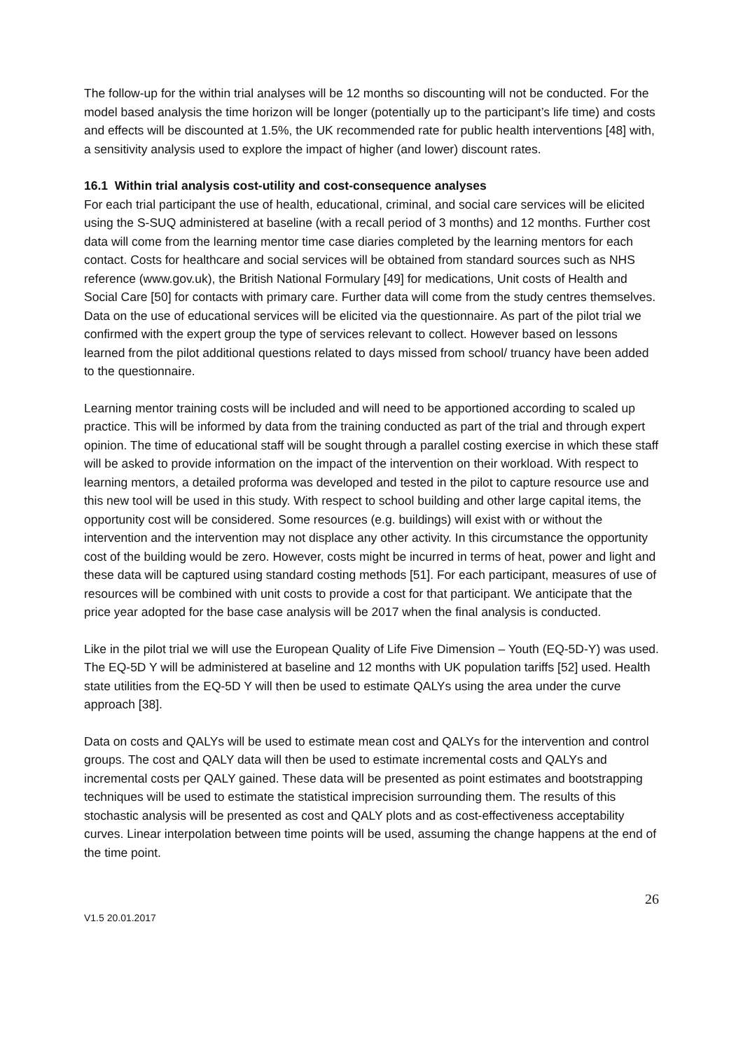The follow-up for the within trial analyses will be 12 months so discounting will not be conducted. For the model based analysis the time horizon will be longer (potentially up to the participant’s life time) and costs and effects will be discounted at 1.5%, the UK recommended rate for public health interventions [48] with, a sensitivity analysis used to explore the impact of higher (and lower) discount rates.
16.1 Within trial analysis cost-utility and cost-consequence analyses
For each trial participant the use of health, educational, criminal, and social care services will be elicited using the S-SUQ administered at baseline (with a recall period of 3 months) and 12 months. Further cost data will come from the learning mentor time case diaries completed by the learning mentors for each contact. Costs for healthcare and social services will be obtained from standard sources such as NHS reference (www.gov.uk), the British National Formulary [49] for medications, Unit costs of Health and Social Care [50] for contacts with primary care. Further data will come from the study centres themselves. Data on the use of educational services will be elicited via the questionnaire. As part of the pilot trial we confirmed with the expert group the type of services relevant to collect. However based on lessons learned from the pilot additional questions related to days missed from school/ truancy have been added to the questionnaire.
Learning mentor training costs will be included and will need to be apportioned according to scaled up practice. This will be informed by data from the training conducted as part of the trial and through expert opinion. The time of educational staff will be sought through a parallel costing exercise in which these staff will be asked to provide information on the impact of the intervention on their workload. With respect to learning mentors, a detailed proforma was developed and tested in the pilot to capture resource use and this new tool will be used in this study. With respect to school building and other large capital items, the opportunity cost will be considered. Some resources (e.g. buildings) will exist with or without the intervention and the intervention may not displace any other activity. In this circumstance the opportunity cost of the building would be zero. However, costs might be incurred in terms of heat, power and light and these data will be captured using standard costing methods [51]. For each participant, measures of use of resources will be combined with unit costs to provide a cost for that participant. We anticipate that the price year adopted for the base case analysis will be 2017 when the final analysis is conducted.
Like in the pilot trial we will use the European Quality of Life Five Dimension – Youth (EQ-5D-Y) was used. The EQ-5D Y will be administered at baseline and 12 months with UK population tariffs [52] used. Health state utilities from the EQ-5D Y will then be used to estimate QALYs using the area under the curve approach [38].
Data on costs and QALYs will be used to estimate mean cost and QALYs for the intervention and control groups. The cost and QALY data will then be used to estimate incremental costs and QALYs and incremental costs per QALY gained. These data will be presented as point estimates and bootstrapping techniques will be used to estimate the statistical imprecision surrounding them. The results of this stochastic analysis will be presented as cost and QALY plots and as cost-effectiveness acceptability curves. Linear interpolation between time points will be used, assuming the change happens at the end of the time point.
26
V1.5 20.01.2017